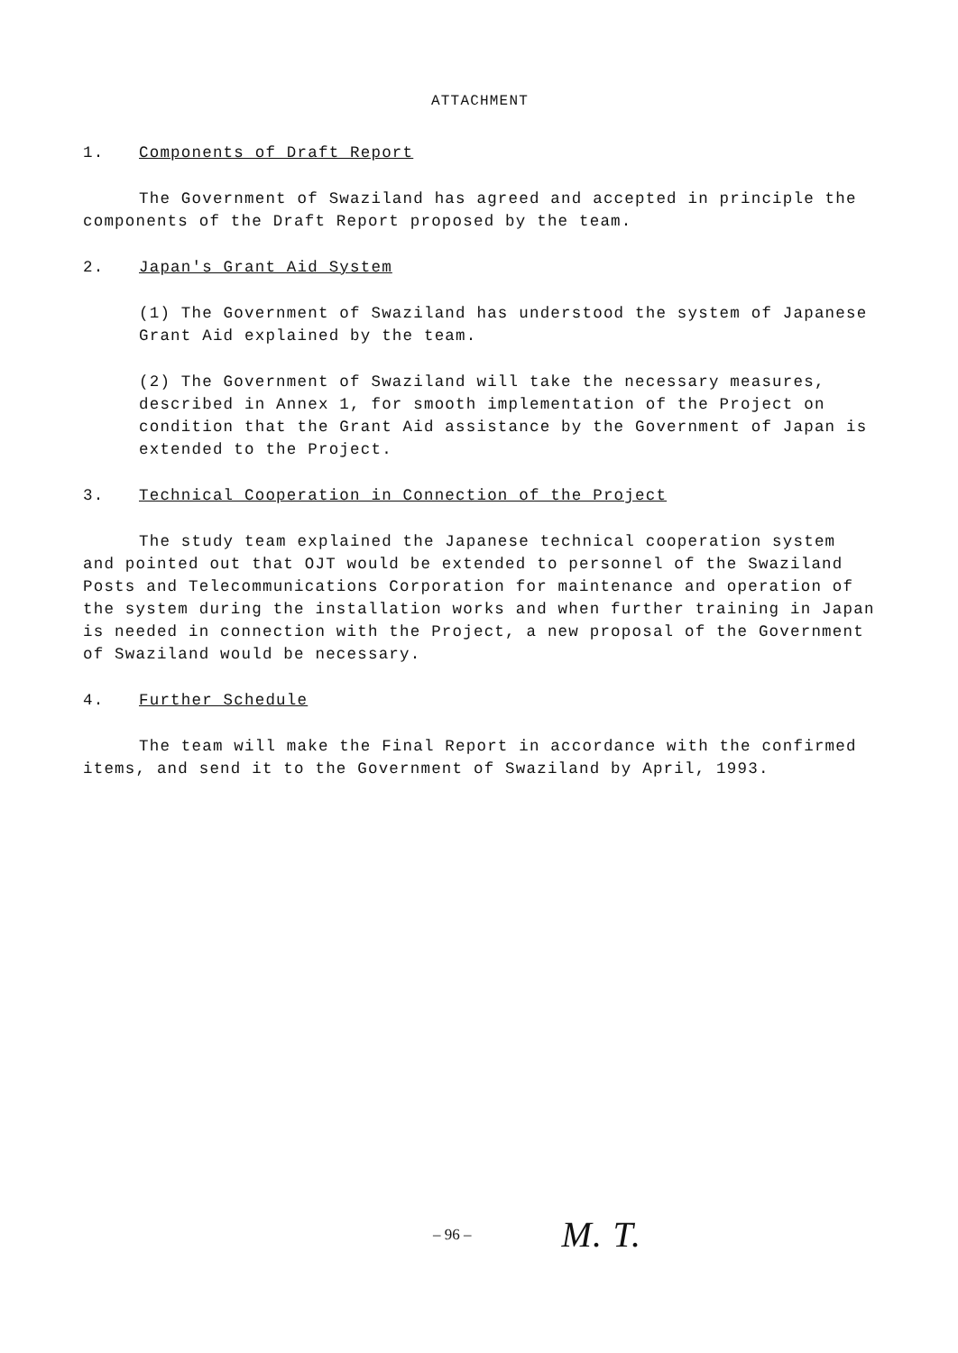ATTACHMENT
1. Components of Draft Report
The Government of Swaziland has agreed and accepted in principle the components of the Draft Report proposed by the team.
2. Japan's Grant Aid System
(1) The Government of Swaziland has understood the system of Japanese Grant Aid explained by the team.
(2) The Government of Swaziland will take the necessary measures, described in Annex 1, for smooth implementation of the Project on condition that the Grant Aid assistance by the Government of Japan is extended to the Project.
3. Technical Cooperation in Connection of the Project
The study team explained the Japanese technical cooperation system and pointed out that OJT would be extended to personnel of the Swaziland Posts and Telecommunications Corporation for maintenance and operation of the system during the installation works and when further training in Japan is needed in connection with the Project, a new proposal of the Government of Swaziland would be necessary.
4. Further Schedule
The team will make the Final Report in accordance with the confirmed items, and send it to the Government of Swaziland by April, 1993.
– 96 – M. T.